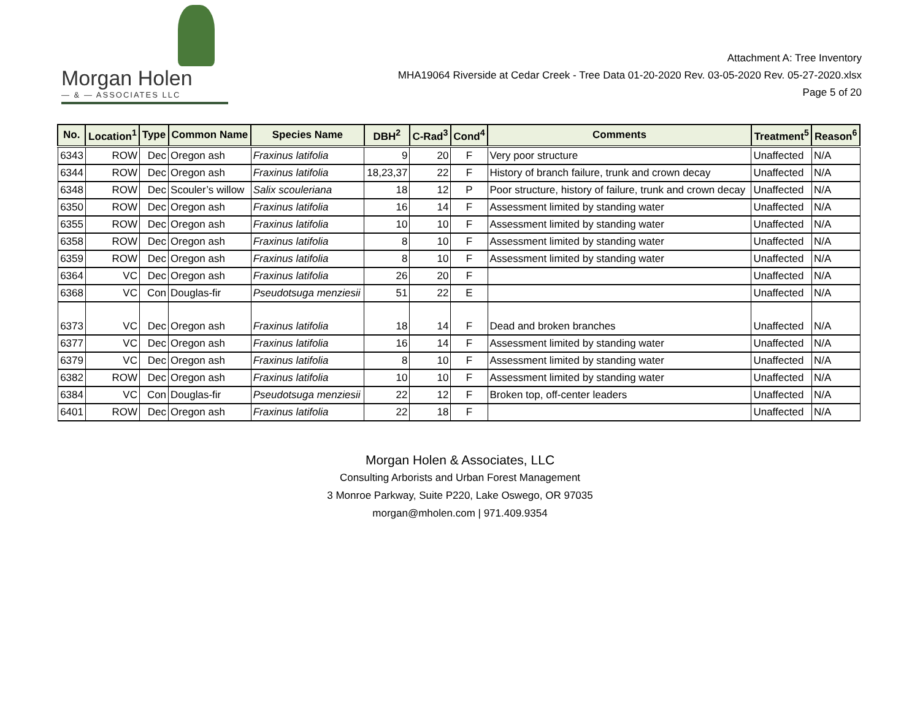Morgan Holen
— & — ASSOCIATES LLC
Attachment A: Tree Inventory
MHA19064 Riverside at Cedar Creek - Tree Data 01-20-2020 Rev. 03-05-2020 Rev. 05-27-2020.xlsx
Page 5 of 20
| No. | Location<sup>1</sup> | Type | Common Name | Species Name | DBH<sup>2</sup> | C-Rad<sup>3</sup> | Cond<sup>4</sup> | Comments | Treatment<sup>5</sup> | Reason<sup>6</sup> |
| --- | --- | --- | --- | --- | --- | --- | --- | --- | --- | --- |
| 6343 | ROW | Dec | Oregon ash | Fraxinus latifolia | 9 | 20 | F | Very poor structure | Unaffected | N/A |
| 6344 | ROW | Dec | Oregon ash | Fraxinus latifolia | 18,23,37 | 22 | F | History of branch failure, trunk and crown decay | Unaffected | N/A |
| 6348 | ROW | Dec | Scouler’s willow | Salix scouleriana | 18 | 12 | P | Poor structure, history of failure, trunk and crown decay | Unaffected | N/A |
| 6350 | ROW | Dec | Oregon ash | Fraxinus latifolia | 16 | 14 | F | Assessment limited by standing water | Unaffected | N/A |
| 6355 | ROW | Dec | Oregon ash | Fraxinus latifolia | 10 | 10 | F | Assessment limited by standing water | Unaffected | N/A |
| 6358 | ROW | Dec | Oregon ash | Fraxinus latifolia | 8 | 10 | F | Assessment limited by standing water | Unaffected | N/A |
| 6359 | ROW | Dec | Oregon ash | Fraxinus latifolia | 8 | 10 | F | Assessment limited by standing water | Unaffected | N/A |
| 6364 | VC | Dec | Oregon ash | Fraxinus latifolia | 26 | 20 | F | | Unaffected | N/A |
| 6368 | VC | Con | Douglas-fir | Pseudotsuga menziesii | 51 | 22 | E | | Unaffected | N/A |
| 6373 | VC | Dec | Oregon ash | Fraxinus latifolia | 18 | 14 | F | Dead and broken branches | Unaffected | N/A |
| 6377 | VC | Dec | Oregon ash | Fraxinus latifolia | 16 | 14 | F | Assessment limited by standing water | Unaffected | N/A |
| 6379 | VC | Dec | Oregon ash | Fraxinus latifolia | 8 | 10 | F | Assessment limited by standing water | Unaffected | N/A |
| 6382 | ROW | Dec | Oregon ash | Fraxinus latifolia | 10 | 10 | F | Assessment limited by standing water | Unaffected | N/A |
| 6384 | VC | Con | Douglas-fir | Pseudotsuga menziesii | 22 | 12 | F | Broken top, off-center leaders | Unaffected | N/A |
| 6401 | ROW | Dec | Oregon ash | Fraxinus latifolia | 22 | 18 | F | | Unaffected | N/A |
Morgan Holen & Associates, LLC
Consulting Arborists and Urban Forest Management
3 Monroe Parkway, Suite P220, Lake Oswego, OR 97035
morgan@mholen.com | 971.409.9354